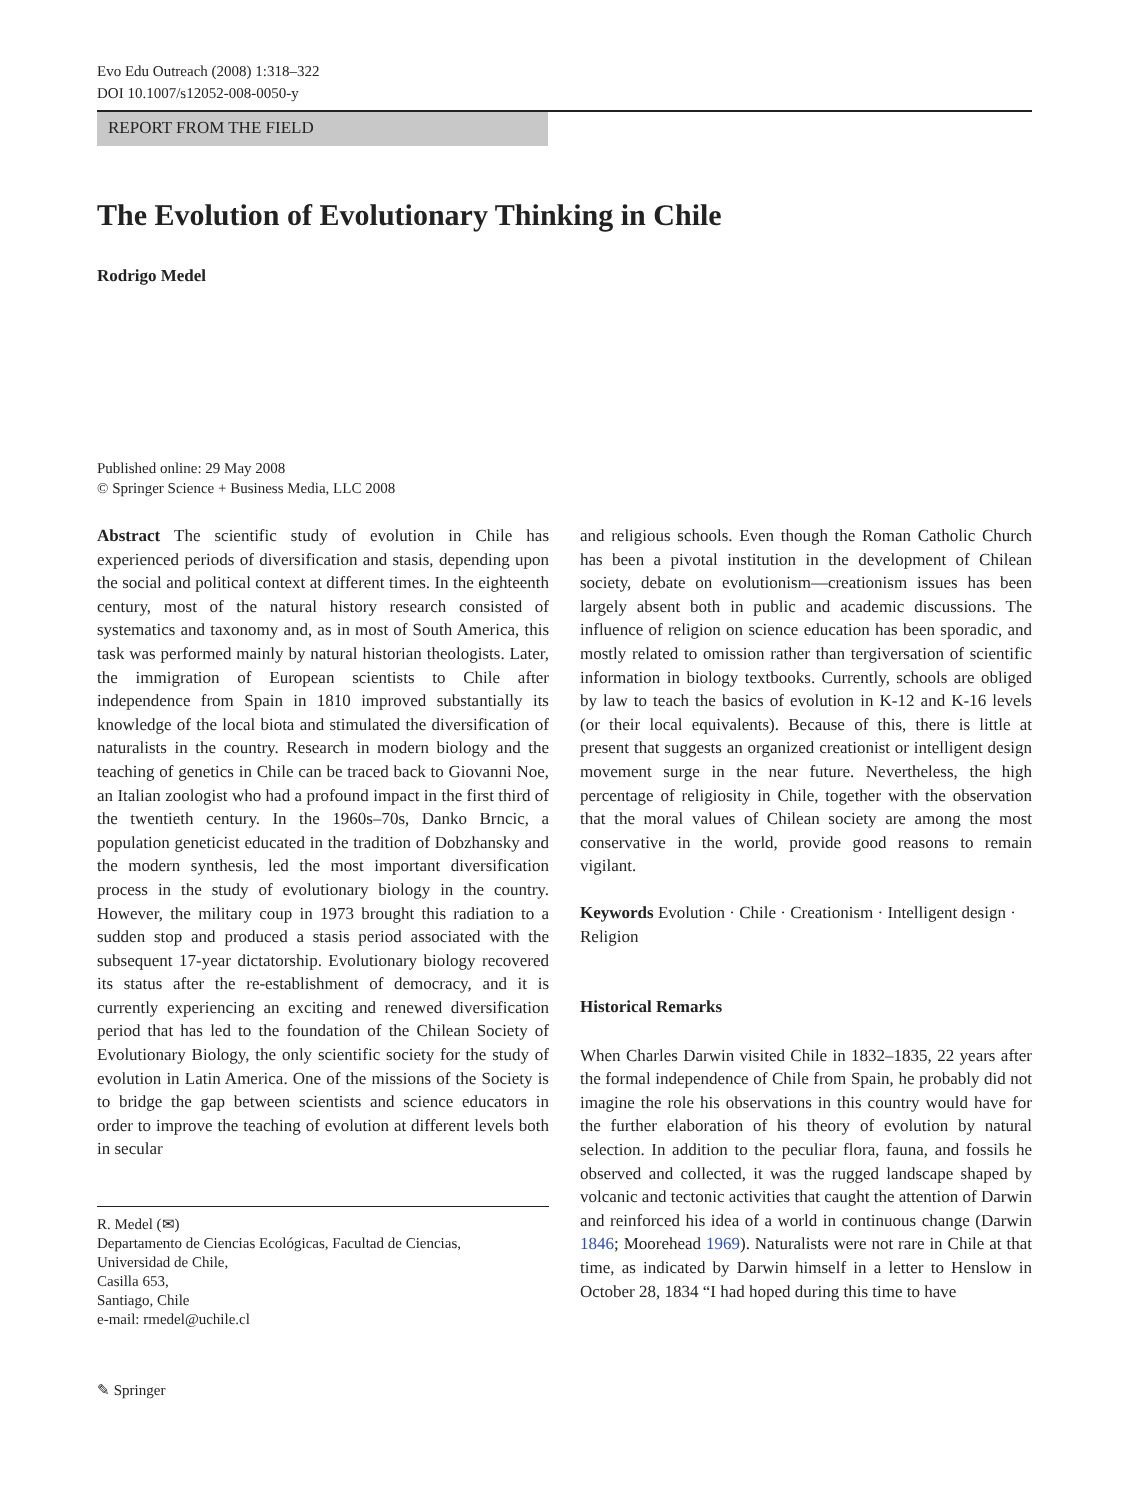Evo Edu Outreach (2008) 1:318–322
DOI 10.1007/s12052-008-0050-y
REPORT FROM THE FIELD
The Evolution of Evolutionary Thinking in Chile
Rodrigo Medel
Published online: 29 May 2008
© Springer Science + Business Media, LLC 2008
Abstract The scientific study of evolution in Chile has experienced periods of diversification and stasis, depending upon the social and political context at different times. In the eighteenth century, most of the natural history research consisted of systematics and taxonomy and, as in most of South America, this task was performed mainly by natural historian theologists. Later, the immigration of European scientists to Chile after independence from Spain in 1810 improved substantially its knowledge of the local biota and stimulated the diversification of naturalists in the country. Research in modern biology and the teaching of genetics in Chile can be traced back to Giovanni Noe, an Italian zoologist who had a profound impact in the first third of the twentieth century. In the 1960s–70s, Danko Brncic, a population geneticist educated in the tradition of Dobzhansky and the modern synthesis, led the most important diversification process in the study of evolutionary biology in the country. However, the military coup in 1973 brought this radiation to a sudden stop and produced a stasis period associated with the subsequent 17-year dictatorship. Evolutionary biology recovered its status after the re-establishment of democracy, and it is currently experiencing an exciting and renewed diversification period that has led to the foundation of the Chilean Society of Evolutionary Biology, the only scientific society for the study of evolution in Latin America. One of the missions of the Society is to bridge the gap between scientists and science educators in order to improve the teaching of evolution at different levels both in secular
R. Medel (✉)
Departamento de Ciencias Ecológicas, Facultad de Ciencias,
Universidad de Chile,
Casilla 653,
Santiago, Chile
e-mail: rmedel@uchile.cl
✎ Springer
and religious schools. Even though the Roman Catholic Church has been a pivotal institution in the development of Chilean society, debate on evolutionism—creationism issues has been largely absent both in public and academic discussions. The influence of religion on science education has been sporadic, and mostly related to omission rather than tergiversation of scientific information in biology textbooks. Currently, schools are obliged by law to teach the basics of evolution in K-12 and K-16 levels (or their local equivalents). Because of this, there is little at present that suggests an organized creationist or intelligent design movement surge in the near future. Nevertheless, the high percentage of religiosity in Chile, together with the observation that the moral values of Chilean society are among the most conservative in the world, provide good reasons to remain vigilant.
Keywords Evolution · Chile · Creationism · Intelligent design · Religion
Historical Remarks
When Charles Darwin visited Chile in 1832–1835, 22 years after the formal independence of Chile from Spain, he probably did not imagine the role his observations in this country would have for the further elaboration of his theory of evolution by natural selection. In addition to the peculiar flora, fauna, and fossils he observed and collected, it was the rugged landscape shaped by volcanic and tectonic activities that caught the attention of Darwin and reinforced his idea of a world in continuous change (Darwin 1846; Moorehead 1969). Naturalists were not rare in Chile at that time, as indicated by Darwin himself in a letter to Henslow in October 28, 1834 “I had hoped during this time to have